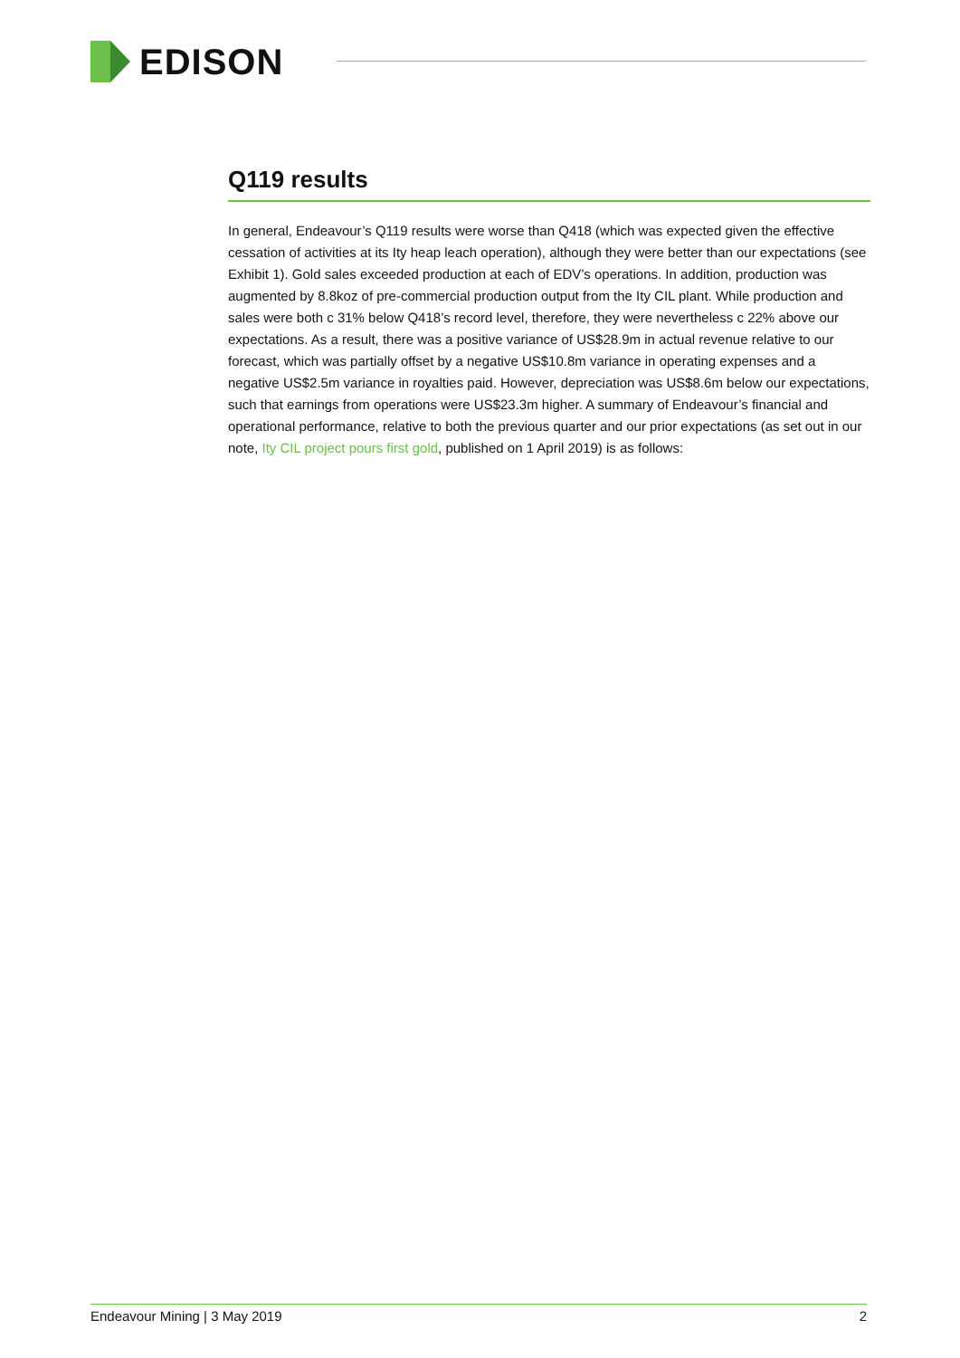EDISON
Q119 results
In general, Endeavour’s Q119 results were worse than Q418 (which was expected given the effective cessation of activities at its Ity heap leach operation), although they were better than our expectations (see Exhibit 1). Gold sales exceeded production at each of EDV’s operations. In addition, production was augmented by 8.8koz of pre-commercial production output from the Ity CIL plant. While production and sales were both c 31% below Q418’s record level, therefore, they were nevertheless c 22% above our expectations. As a result, there was a positive variance of US$28.9m in actual revenue relative to our forecast, which was partially offset by a negative US$10.8m variance in operating expenses and a negative US$2.5m variance in royalties paid. However, depreciation was US$8.6m below our expectations, such that earnings from operations were US$23.3m higher. A summary of Endeavour’s financial and operational performance, relative to both the previous quarter and our prior expectations (as set out in our note, Ity CIL project pours first gold, published on 1 April 2019) is as follows:
Endeavour Mining | 3 May 2019 2